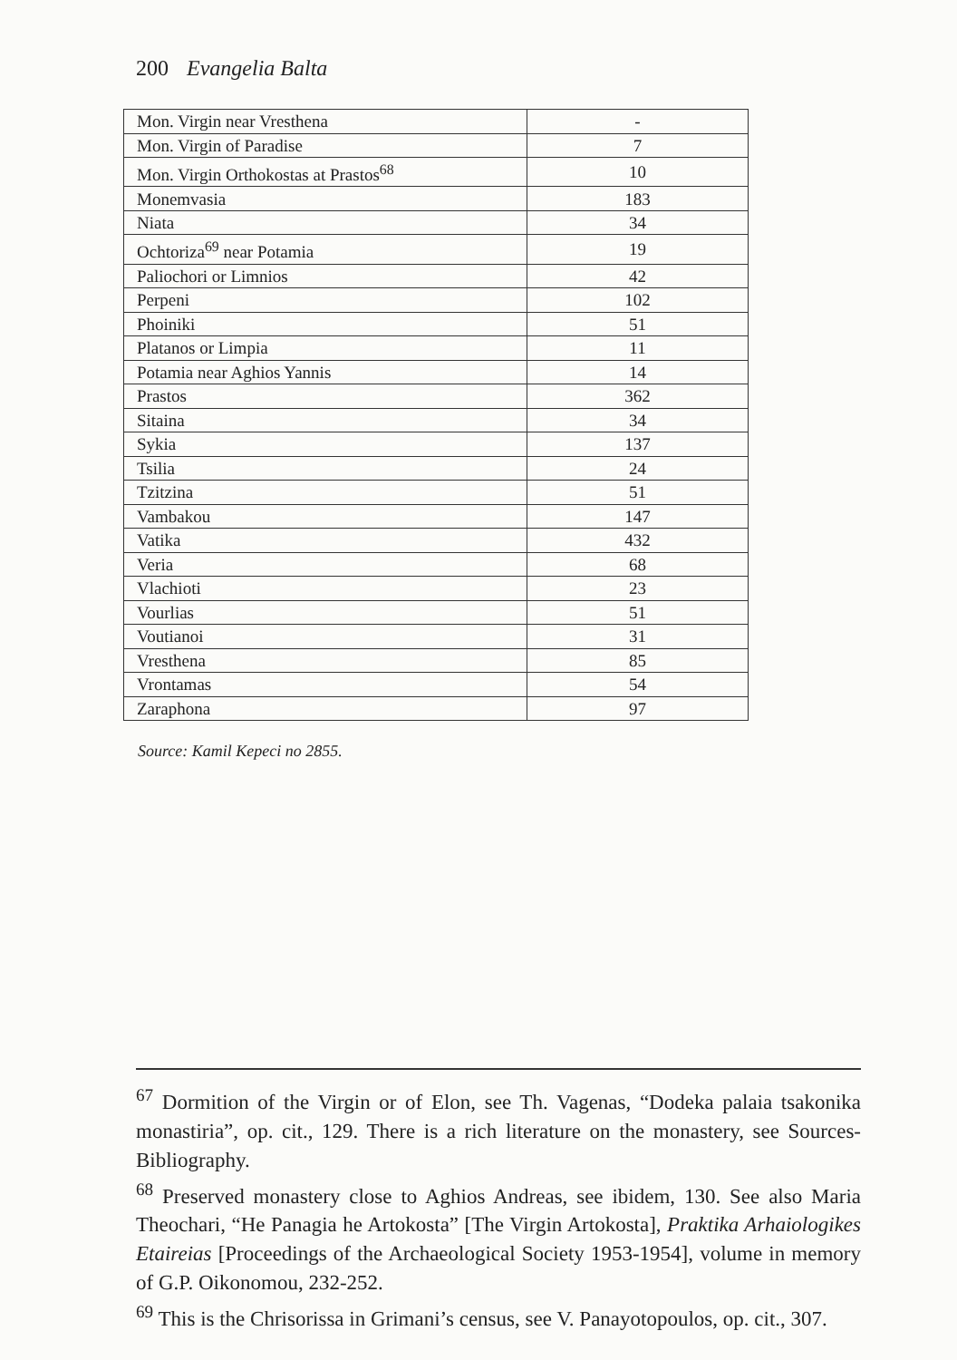200 Evangelia Balta
| Mon. Virgin near Vresthena | - |
| Mon. Virgin of Paradise | 7 |
| Mon. Virgin Orthokostas at Prastos<sup>68</sup> | 10 |
| Monemvasia | 183 |
| Niata | 34 |
| Ochtoriza<sup>69</sup> near Potamia | 19 |
| Paliochori or Limnios | 42 |
| Perpeni | 102 |
| Phoiniki | 51 |
| Platanos or Limpia | 11 |
| Potamia near Aghios Yannis | 14 |
| Prastos | 362 |
| Sitaina | 34 |
| Sykia | 137 |
| Tsilia | 24 |
| Tzitzina | 51 |
| Vambakou | 147 |
| Vatika | 432 |
| Veria | 68 |
| Vlachioti | 23 |
| Vourlias | 51 |
| Voutianoi | 31 |
| Vresthena | 85 |
| Vrontamas | 54 |
| Zaraphona | 97 |
Source: Kamil Kepeci no 2855.
<sup>67</sup> Dormition of the Virgin or of Elon, see Th. Vagenas, “Dodeka palaia tsakonika monastiria”, op. cit., 129. There is a rich literature on the monastery, see Sources-Bibliography.
<sup>68</sup> Preserved monastery close to Aghios Andreas, see ibidem, 130. See also Maria Theochari, “He Panagia he Artokosta” [The Virgin Artokosta], Praktika Arhaiologikes Etaireias [Proceedings of the Archaeological Society 1953-1954], volume in memory of G.P. Oikonomou, 232-252.
<sup>69</sup> This is the Chrisorissa in Grimani’s census, see V. Panayotopoulos, op. cit., 307.